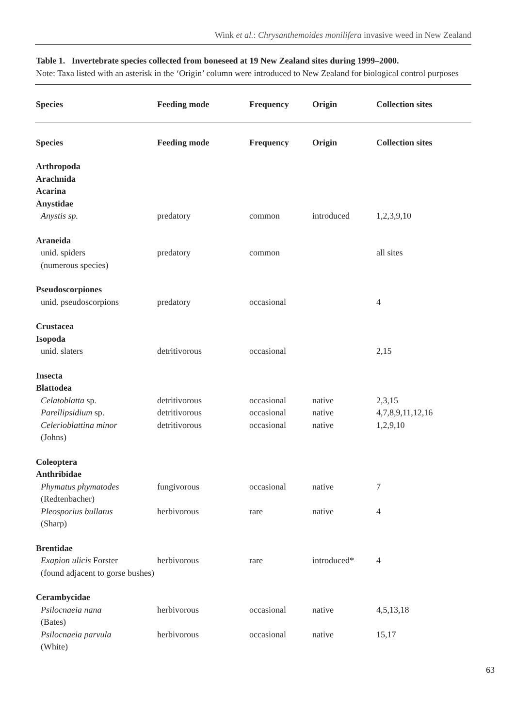Wink et al.: Chrysanthemoides monilifera invasive weed in New Zealand
Table 1. Invertebrate species collected from boneseed at 19 New Zealand sites during 1999–2000.
Note: Taxa listed with an asterisk in the ‘Origin’ column were introduced to New Zealand for biological control purposes
| Species | Feeding mode | Frequency | Origin | Collection sites |
| --- | --- | --- | --- | --- |
| Species | Feeding mode | Frequency | Origin | Collection sites |
| Arthropoda | | | | |
| Arachnida | | | | |
| Acarina | | | | |
| Anystidae | | | | |
| Anystis sp. | predatory | common | introduced | 1,2,3,9,10 |
| Araneida | | | | |
| unid. spiders (numerous species) | predatory | common | | all sites |
| Pseudoscorpiones | | | | |
| unid. pseudoscorpions | predatory | occasional | | 4 |
| Crustacea | | | | |
| Isopoda | | | | |
| unid. slaters | detritivorous | occasional | | 2,15 |
| Insecta | | | | |
| Blattodea | | | | |
| Celatoblatta sp. | detritivorous | occasional | native | 2,3,15 |
| Parellipsidium sp. | detritivorous | occasional | native | 4,7,8,9,11,12,16 |
| Celerioblattina minor (Johns) | detritivorous | occasional | native | 1,2,9,10 |
| Coleoptera | | | | |
| Anthribidae | | | | |
| Phymatus phymatodes (Redtenbacher) | fungivorous | occasional | native | 7 |
| Pleosporius bullatus (Sharp) | herbivorous | rare | native | 4 |
| Brentidae | | | | |
| Exapion ulicis Forster (found adjacent to gorse bushes) | herbivorous | rare | introduced* | 4 |
| Cerambycidae | | | | |
| Psilocnaeia nana (Bates) | herbivorous | occasional | native | 4,5,13,18 |
| Psilocnaeia parvula (White) | herbivorous | occasional | native | 15,17 |
63